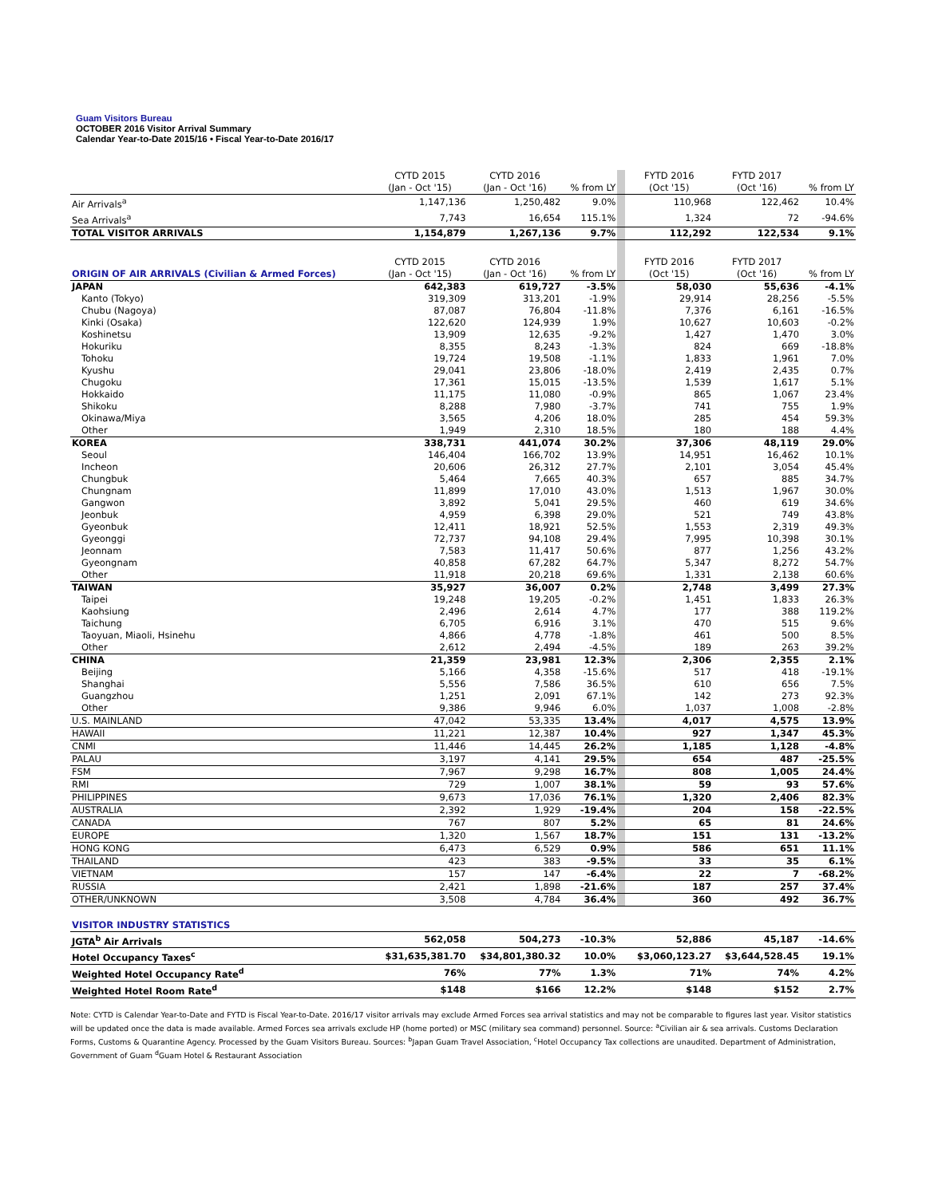Guam Visitors Bureau
OCTOBER 2016 Visitor Arrival Summary
Calendar Year-to-Date 2015/16 • Fiscal Year-to-Date 2016/17
| | CYTD 2015 (Jan - Oct '15) | CYTD 2016 (Jan - Oct '16) | % from LY | | FYTD 2016 (Oct '15) | FYTD 2017 (Oct '16) | % from LY |
| --- | --- | --- | --- | --- | --- | --- | --- |
| Air Arrivals<sup>a</sup> | 1,147,136 | 1,250,482 | 9.0% | | 110,968 | 122,462 | 10.4% |
| Sea Arrivals<sup>a</sup> | 7,743 | 16,654 | 115.1% | | 1,324 | 72 | -94.6% |
| TOTAL VISITOR ARRIVALS | 1,154,879 | 1,267,136 | 9.7% | | 112,292 | 122,534 | 9.1% |
| ORIGIN OF AIR ARRIVALS (Civilian & Armed Forces) | CYTD 2015 (Jan - Oct '15) | CYTD 2016 (Jan - Oct '16) | % from LY | | FYTD 2016 (Oct '15) | FYTD 2017 (Oct '16) | % from LY |
| JAPAN | 642,383 | 619,727 | -3.5% | | 58,030 | 55,636 | -4.1% |
| Kanto (Tokyo) | 319,309 | 313,201 | -1.9% | | 29,914 | 28,256 | -5.5% |
| Chubu (Nagoya) | 87,087 | 76,804 | -11.8% | | 7,376 | 6,161 | -16.5% |
| Kinki (Osaka) | 122,620 | 124,939 | 1.9% | | 10,627 | 10,603 | -0.2% |
| Koshinetsu | 13,909 | 12,635 | -9.2% | | 1,427 | 1,470 | 3.0% |
| Hokuriku | 8,355 | 8,243 | -1.3% | | 824 | 669 | -18.8% |
| Tohoku | 19,724 | 19,508 | -1.1% | | 1,833 | 1,961 | 7.0% |
| Kyushu | 29,041 | 23,806 | -18.0% | | 2,419 | 2,435 | 0.7% |
| Chugoku | 17,361 | 15,015 | -13.5% | | 1,539 | 1,617 | 5.1% |
| Hokkaido | 11,175 | 11,080 | -0.9% | | 865 | 1,067 | 23.4% |
| Shikoku | 8,288 | 7,980 | -3.7% | | 741 | 755 | 1.9% |
| Okinawa/Miya | 3,565 | 4,206 | 18.0% | | 285 | 454 | 59.3% |
| Other | 1,949 | 2,310 | 18.5% | | 180 | 188 | 4.4% |
| KOREA | 338,731 | 441,074 | 30.2% | | 37,306 | 48,119 | 29.0% |
| Seoul | 146,404 | 166,702 | 13.9% | | 14,951 | 16,462 | 10.1% |
| Incheon | 20,606 | 26,312 | 27.7% | | 2,101 | 3,054 | 45.4% |
| Chungbuk | 5,464 | 7,665 | 40.3% | | 657 | 885 | 34.7% |
| Chungnam | 11,899 | 17,010 | 43.0% | | 1,513 | 1,967 | 30.0% |
| Gangwon | 3,892 | 5,041 | 29.5% | | 460 | 619 | 34.6% |
| Jeonbuk | 4,959 | 6,398 | 29.0% | | 521 | 749 | 43.8% |
| Gyeonbuk | 12,411 | 18,921 | 52.5% | | 1,553 | 2,319 | 49.3% |
| Gyeonggi | 72,737 | 94,108 | 29.4% | | 7,995 | 10,398 | 30.1% |
| Jeonnam | 7,583 | 11,417 | 50.6% | | 877 | 1,256 | 43.2% |
| Gyeongnam | 40,858 | 67,282 | 64.7% | | 5,347 | 8,272 | 54.7% |
| Other | 11,918 | 20,218 | 69.6% | | 1,331 | 2,138 | 60.6% |
| TAIWAN | 35,927 | 36,007 | 0.2% | | 2,748 | 3,499 | 27.3% |
| Taipei | 19,248 | 19,205 | -0.2% | | 1,451 | 1,833 | 26.3% |
| Kaohsiung | 2,496 | 2,614 | 4.7% | | 177 | 388 | 119.2% |
| Taichung | 6,705 | 6,916 | 3.1% | | 470 | 515 | 9.6% |
| Taoyuan, Miaoli, Hsinehu | 4,866 | 4,778 | -1.8% | | 461 | 500 | 8.5% |
| Other | 2,612 | 2,494 | -4.5% | | 189 | 263 | 39.2% |
| CHINA | 21,359 | 23,981 | 12.3% | | 2,306 | 2,355 | 2.1% |
| Beijing | 5,166 | 4,358 | -15.6% | | 517 | 418 | -19.1% |
| Shanghai | 5,556 | 7,586 | 36.5% | | 610 | 656 | 7.5% |
| Guangzhou | 1,251 | 2,091 | 67.1% | | 142 | 273 | 92.3% |
| Other | 9,386 | 9,946 | 6.0% | | 1,037 | 1,008 | -2.8% |
| U.S. MAINLAND | 47,042 | 53,335 | 13.4% | | 4,017 | 4,575 | 13.9% |
| HAWAII | 11,221 | 12,387 | 10.4% | | 927 | 1,347 | 45.3% |
| CNMI | 11,446 | 14,445 | 26.2% | | 1,185 | 1,128 | -4.8% |
| PALAU | 3,197 | 4,141 | 29.5% | | 654 | 487 | -25.5% |
| FSM | 7,967 | 9,298 | 16.7% | | 808 | 1,005 | 24.4% |
| RMI | 729 | 1,007 | 38.1% | | 59 | 93 | 57.6% |
| PHILIPPINES | 9,673 | 17,036 | 76.1% | | 1,320 | 2,406 | 82.3% |
| AUSTRALIA | 2,392 | 1,929 | -19.4% | | 204 | 158 | -22.5% |
| CANADA | 767 | 807 | 5.2% | | 65 | 81 | 24.6% |
| EUROPE | 1,320 | 1,567 | 18.7% | | 151 | 131 | -13.2% |
| HONG KONG | 6,473 | 6,529 | 0.9% | | 586 | 651 | 11.1% |
| THAILAND | 423 | 383 | -9.5% | | 33 | 35 | 6.1% |
| VIETNAM | 157 | 147 | -6.4% | | 22 | 7 | -68.2% |
| RUSSIA | 2,421 | 1,898 | -21.6% | | 187 | 257 | 37.4% |
| OTHER/UNKNOWN | 3,508 | 4,784 | 36.4% | | 360 | 492 | 36.7% |
| VISITOR INDUSTRY STATISTICS | | | | | | | |
| JGTA<sup>b</sup> Air Arrivals | 562,058 | 504,273 | -10.3% | | 52,886 | 45,187 | -14.6% |
| Hotel Occupancy Taxes<sup>c</sup> | $31,635,381.70 | $34,801,380.32 | 10.0% | | $3,060,123.27 | $3,644,528.45 | 19.1% |
| Weighted Hotel Occupancy Rate<sup>d</sup> | 76% | 77% | 1.3% | | 71% | 74% | 4.2% |
| Weighted Hotel Room Rate<sup>d</sup> | $148 | $166 | 12.2% | | $148 | $152 | 2.7% |
Note: CYTD is Calendar Year-to-Date and FYTD is Fiscal Year-to-Date. 2016/17 visitor arrivals may exclude Armed Forces sea arrival statistics and may not be comparable to figures last year. Visitor statistics will be updated once the data is made available. Armed Forces sea arrivals exclude HP (home ported) or MSC (military sea command) personnel. Source: <sup>a</sup>Civilian air & sea arrivals. Customs Declaration Forms, Customs & Quarantine Agency. Processed by the Guam Visitors Bureau. Sources: <sup>b</sup>Japan Guam Travel Association, <sup>c</sup>Hotel Occupancy Tax collections are unaudited. Department of Administration, Government of Guam <sup>d</sup>Guam Hotel & Restaurant Association